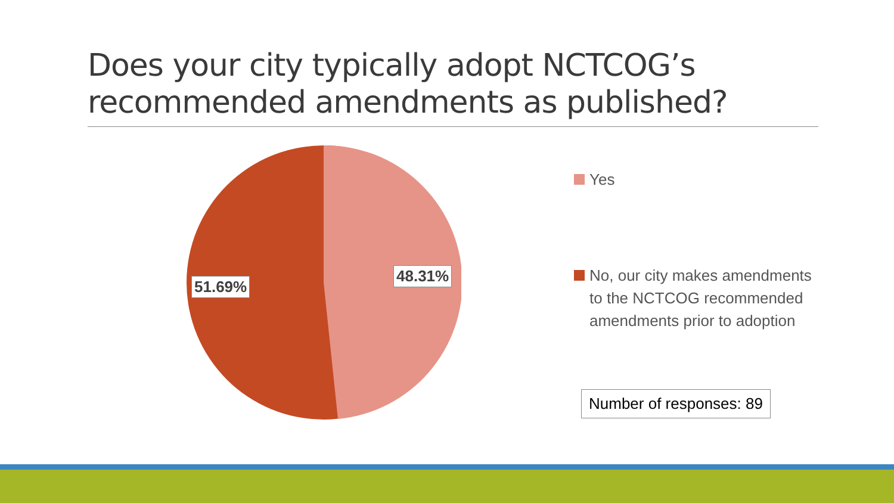Does your city typically adopt NCTCOG’s recommended amendments as published?
48.31%
51.69%
Yes
No, our city makes amendments to the NCTCOG recommended amendments prior to adoption
Number of responses: 89